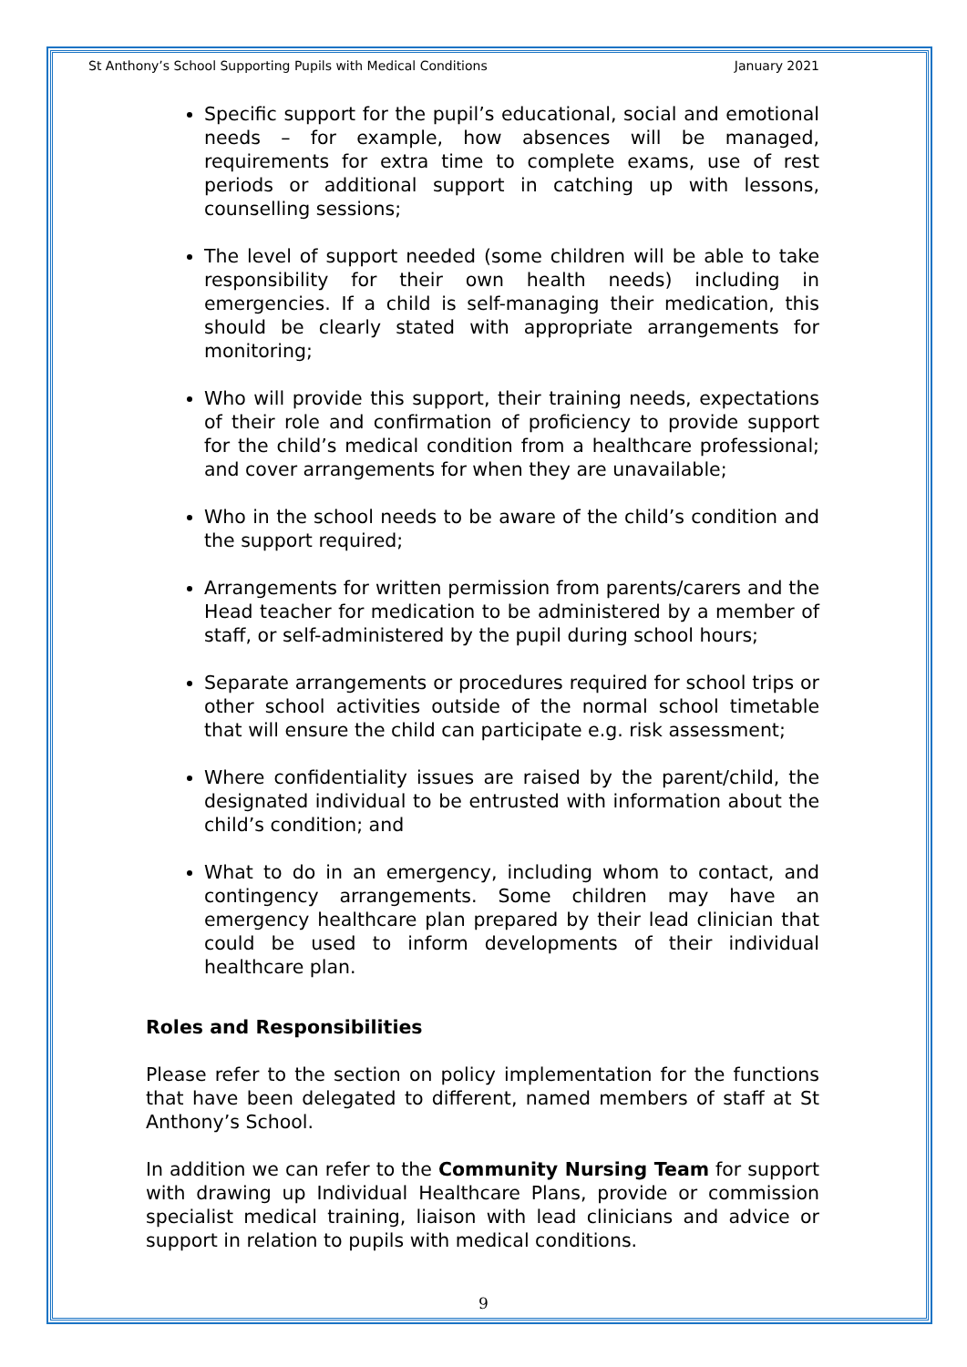St Anthony’s School Supporting Pupils with Medical Conditions January 2021
Specific support for the pupil’s educational, social and emotional needs – for example, how absences will be managed, requirements for extra time to complete exams, use of rest periods or additional support in catching up with lessons, counselling sessions;
The level of support needed (some children will be able to take responsibility for their own health needs) including in emergencies. If a child is self-managing their medication, this should be clearly stated with appropriate arrangements for monitoring;
Who will provide this support, their training needs, expectations of their role and confirmation of proficiency to provide support for the child’s medical condition from a healthcare professional; and cover arrangements for when they are unavailable;
Who in the school needs to be aware of the child’s condition and the support required;
Arrangements for written permission from parents/carers and the Head teacher for medication to be administered by a member of staff, or self-administered by the pupil during school hours;
Separate arrangements or procedures required for school trips or other school activities outside of the normal school timetable that will ensure the child can participate e.g. risk assessment;
Where confidentiality issues are raised by the parent/child, the designated individual to be entrusted with information about the child’s condition; and
What to do in an emergency, including whom to contact, and contingency arrangements. Some children may have an emergency healthcare plan prepared by their lead clinician that could be used to inform developments of their individual healthcare plan.
Roles and Responsibilities
Please refer to the section on policy implementation for the functions that have been delegated to different, named members of staff at St Anthony’s School.
In addition we can refer to the Community Nursing Team for support with drawing up Individual Healthcare Plans, provide or commission specialist medical training, liaison with lead clinicians and advice or support in relation to pupils with medical conditions.
9